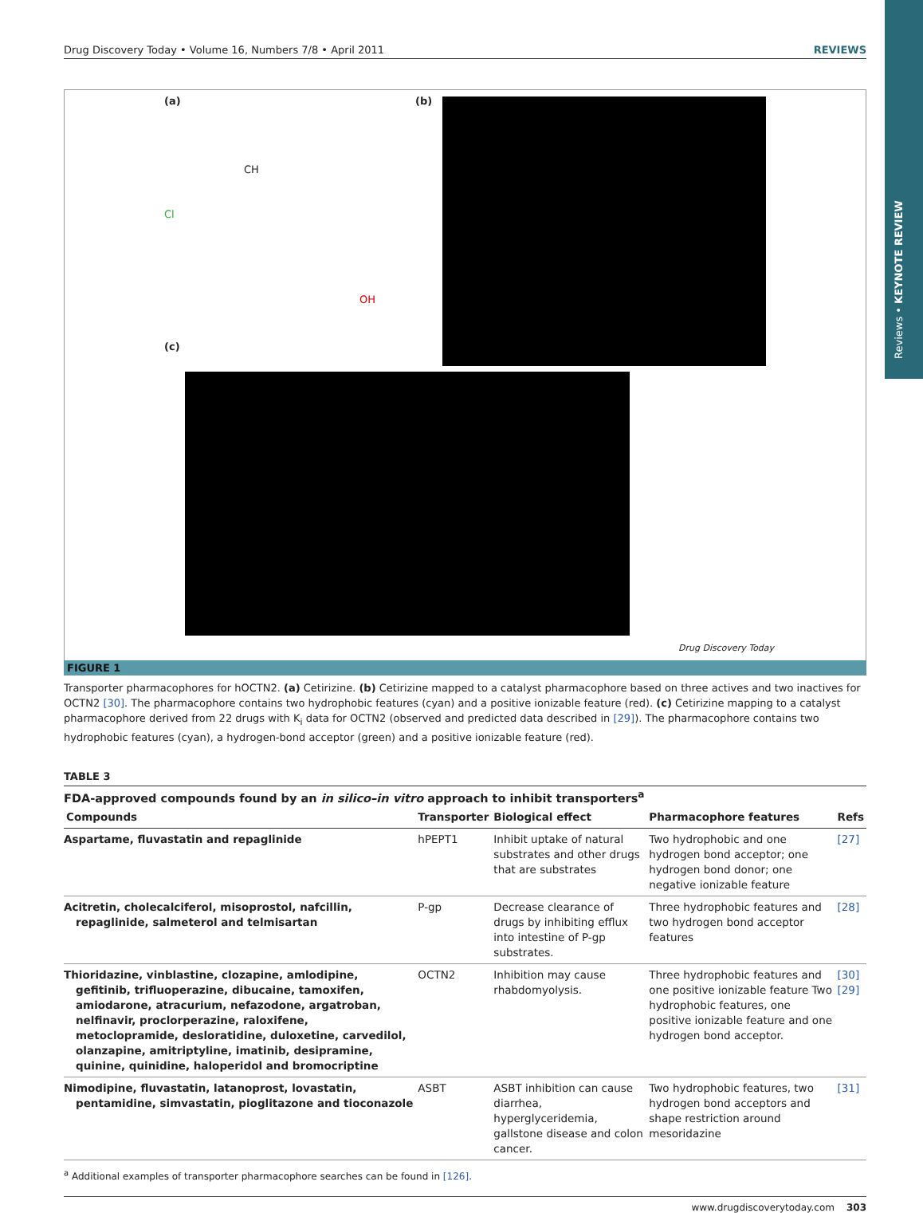Reviews • KEYNOTE REVIEW
Drug Discovery Today • Volume 16, Numbers 7/8 • April 2011 REVIEWS
(a)
CH
Cl
OH
(b)
(c)
Drug Discovery Today
FIGURE 1
Transporter pharmacophores for hOCTN2. (a) Cetirizine. (b) Cetirizine mapped to a catalyst pharmacophore based on three actives and two inactives for OCTN2 [30]. The pharmacophore contains two hydrophobic features (cyan) and a positive ionizable feature (red). (c) Cetirizine mapping to a catalyst pharmacophore derived from 22 drugs with K<sub>i</sub> data for OCTN2 (observed and predicted data described in [29]). The pharmacophore contains two hydrophobic features (cyan), a hydrogen-bond acceptor (green) and a positive ionizable feature (red).
TABLE 3
FDA-approved compounds found by an in silico–in vitro approach to inhibit transporters<sup>a</sup>
| Compounds | Transporter | Biological effect | Pharmacophore features | Refs |
| --- | --- | --- | --- | --- |
| Aspartame, fluvastatin and repaglinide | hPEPT1 | Inhibit uptake of natural substrates and other drugs that are substrates | Two hydrophobic and one hydrogen bond acceptor; one hydrogen bond donor; one negative ionizable feature | [27] |
| Acitretin, cholecalciferol, misoprostol, nafcillin, repaglinide, salmeterol and telmisartan | P-gp | Decrease clearance of drugs by inhibiting efflux into intestine of P-gp substrates. | Three hydrophobic features and two hydrogen bond acceptor features | [28] |
| Thioridazine, vinblastine, clozapine, amlodipine, gefitinib, trifluoperazine, dibucaine, tamoxifen, amiodarone, atracurium, nefazodone, argatroban, nelfinavir, proclorperazine, raloxifene, metoclopramide, desloratidine, duloxetine, carvedilol, olanzapine, amitriptyline, imatinib, desipramine, quinine, quinidine, haloperidol and bromocriptine | OCTN2 | Inhibition may cause rhabdomyolysis. | Three hydrophobic features and one positive ionizable feature Two hydrophobic features, one positive ionizable feature and one hydrogen bond acceptor. | [30] [29] |
| Nimodipine, fluvastatin, latanoprost, lovastatin, pentamidine, simvastatin, pioglitazone and tioconazole | ASBT | ASBT inhibition can cause diarrhea, hyperglyceridemia, gallstone disease and colon cancer. | Two hydrophobic features, two hydrogen bond acceptors and shape restriction around mesoridazine | [31] |
<sup>a</sup> Additional examples of transporter pharmacophore searches can be found in [126].
www.drugdiscoverytoday.com 303